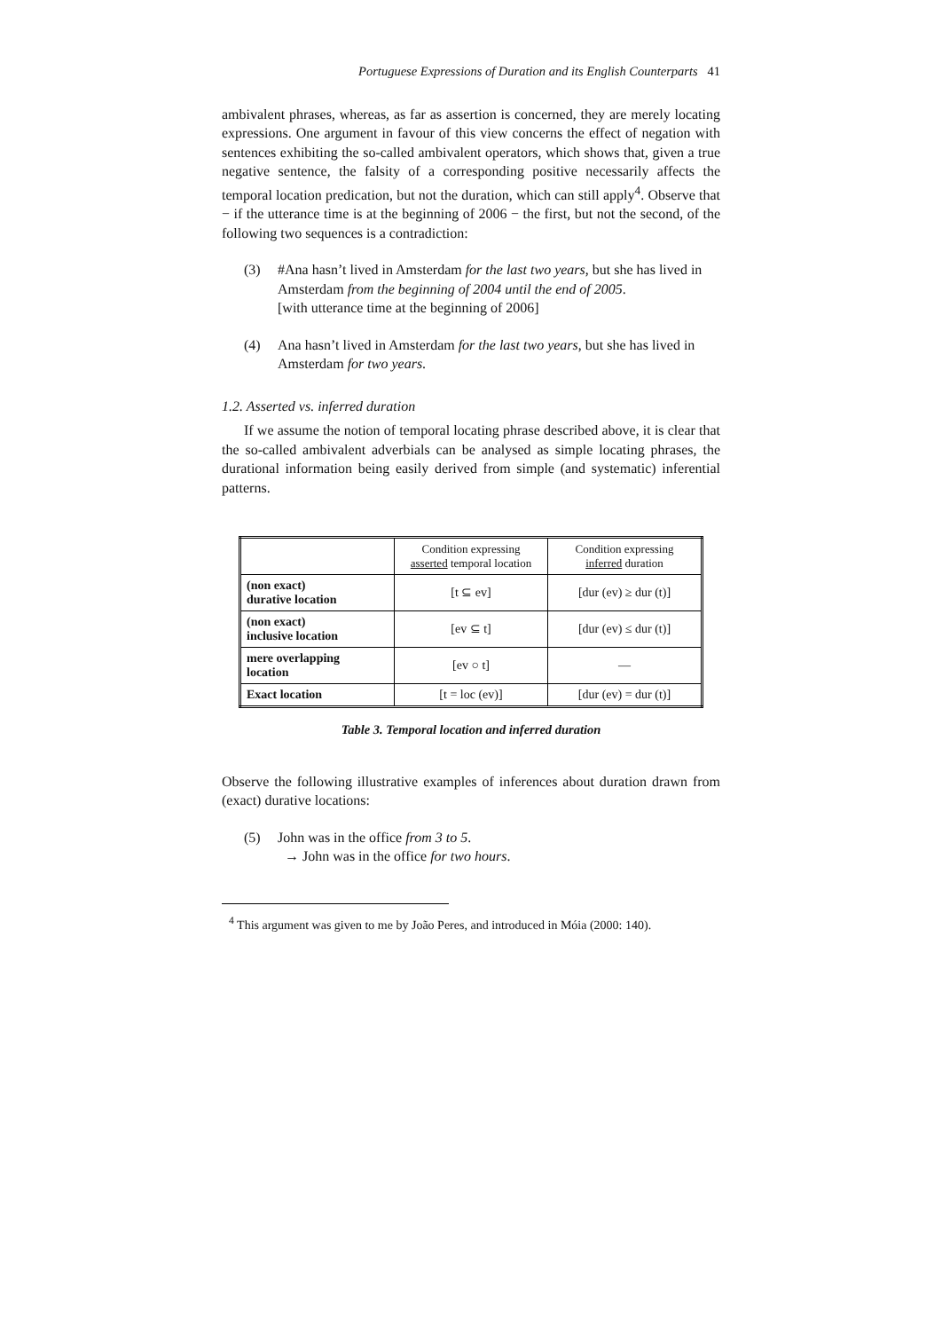Portuguese Expressions of Duration and its English Counterparts 41
ambivalent phrases, whereas, as far as assertion is concerned, they are merely locating expressions. One argument in favour of this view concerns the effect of negation with sentences exhibiting the so-called ambivalent operators, which shows that, given a true negative sentence, the falsity of a corresponding positive necessarily affects the temporal location predication, but not the duration, which can still apply<sup>4</sup>. Observe that − if the utterance time is at the beginning of 2006 − the first, but not the second, of the following two sequences is a contradiction:
(3) #Ana hasn’t lived in Amsterdam for the last two years, but she has lived in Amsterdam from the beginning of 2004 until the end of 2005.
[with utterance time at the beginning of 2006]
(4) Ana hasn’t lived in Amsterdam for the last two years, but she has lived in Amsterdam for two years.
1.2. Asserted vs. inferred duration
If we assume the notion of temporal locating phrase described above, it is clear that the so-called ambivalent adverbials can be analysed as simple locating phrases, the durational information being easily derived from simple (and systematic) inferential patterns.
| | Condition expressing asserted temporal location | Condition expressing inferred duration |
| --- | --- | --- |
| (non exact) durative location | [t ⊆ ev] | [dur (ev) ≥ dur (t)] |
| (non exact) inclusive location | [ev ⊆ t] | [dur (ev) ≤ dur (t)] |
| mere overlapping location | [ev ○ t] | — |
| Exact location | [t = loc (ev)] | [dur (ev) = dur (t)] |
Table 3. Temporal location and inferred duration
Observe the following illustrative examples of inferences about duration drawn from (exact) durative locations:
(5) John was in the office from 3 to 5.
→ John was in the office for two hours.
<sup>4</sup> This argument was given to me by João Peres, and introduced in Móia (2000: 140).